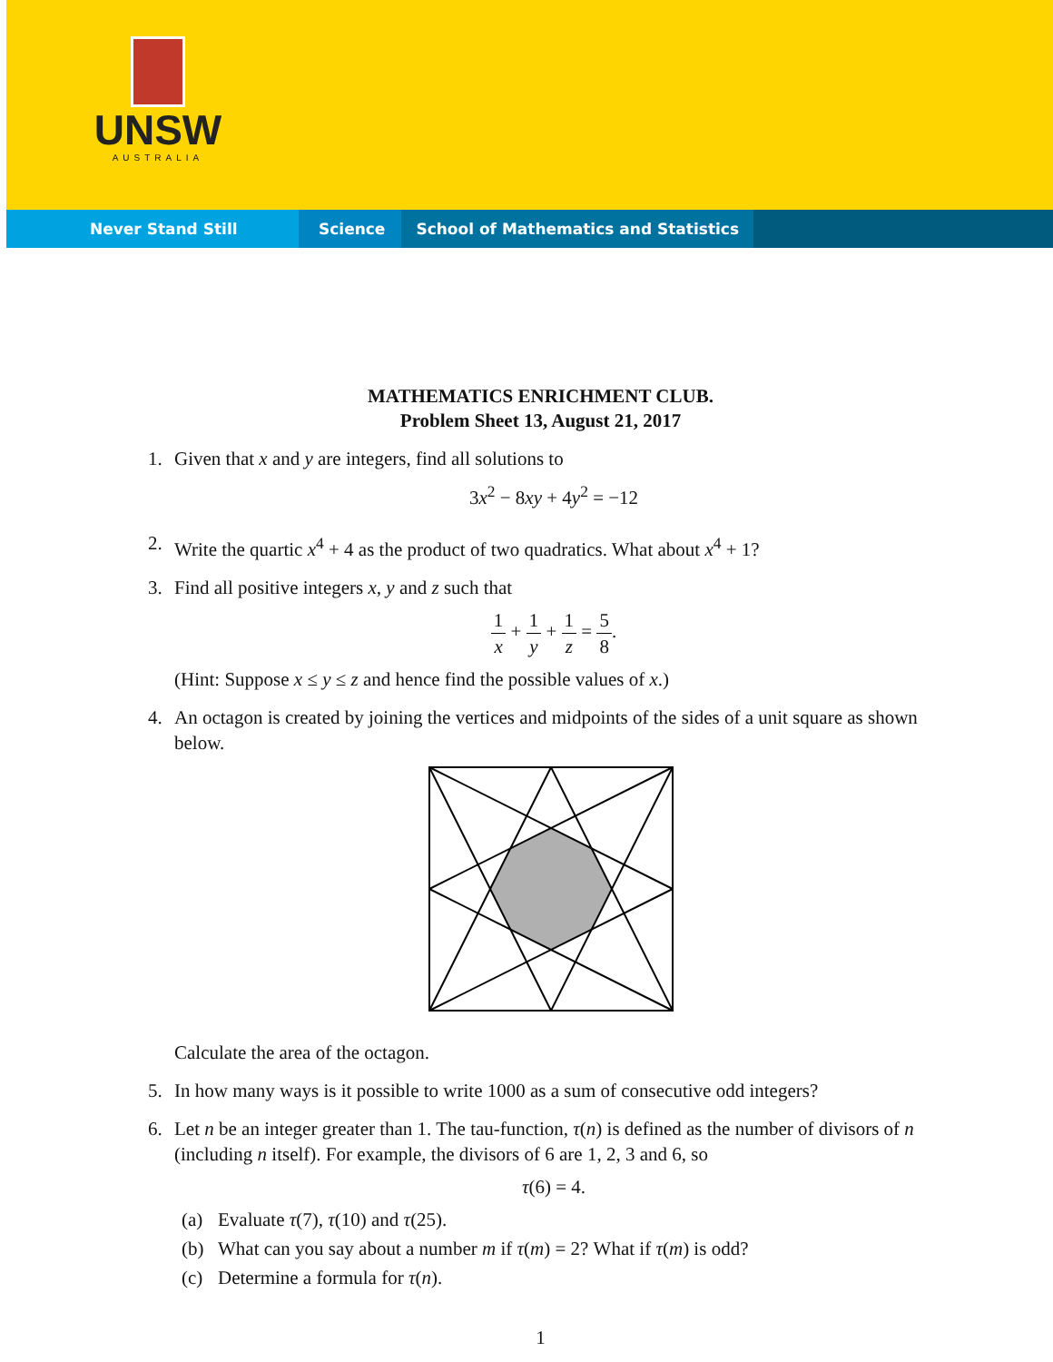UNSW
AUSTRALIA
Never Stand Still Science School of Mathematics and Statistics
MATHEMATICS ENRICHMENT CLUB.
Problem Sheet 13, August 21, 2017
1. Given that x and y are integers, find all solutions to
3x<sup>2</sup> − 8xy + 4y<sup>2</sup> = −12
2. Write the quartic x<sup>4</sup> + 4 as the product of two quadratics. What about x<sup>4</sup> + 1?
3. Find all positive integers x, y and z such that
1 x + 1 y + 1 z = 5 8.
(Hint: Suppose x ≤ y ≤ z and hence find the possible values of x.)
4. An octagon is created by joining the vertices and midpoints of the sides of a unit square as shown below.
Calculate the area of the octagon.
5. In how many ways is it possible to write 1000 as a sum of consecutive odd integers?
6. Let n be an integer greater than 1. The tau-function, τ(n) is defined as the number of divisors of n (including n itself). For example, the divisors of 6 are 1, 2, 3 and 6, so
τ(6) = 4.
(a) Evaluate τ(7), τ(10) and τ(25).
(b) What can you say about a number m if τ(m) = 2? What if τ(m) is odd?
(c) Determine a formula for τ(n).
1